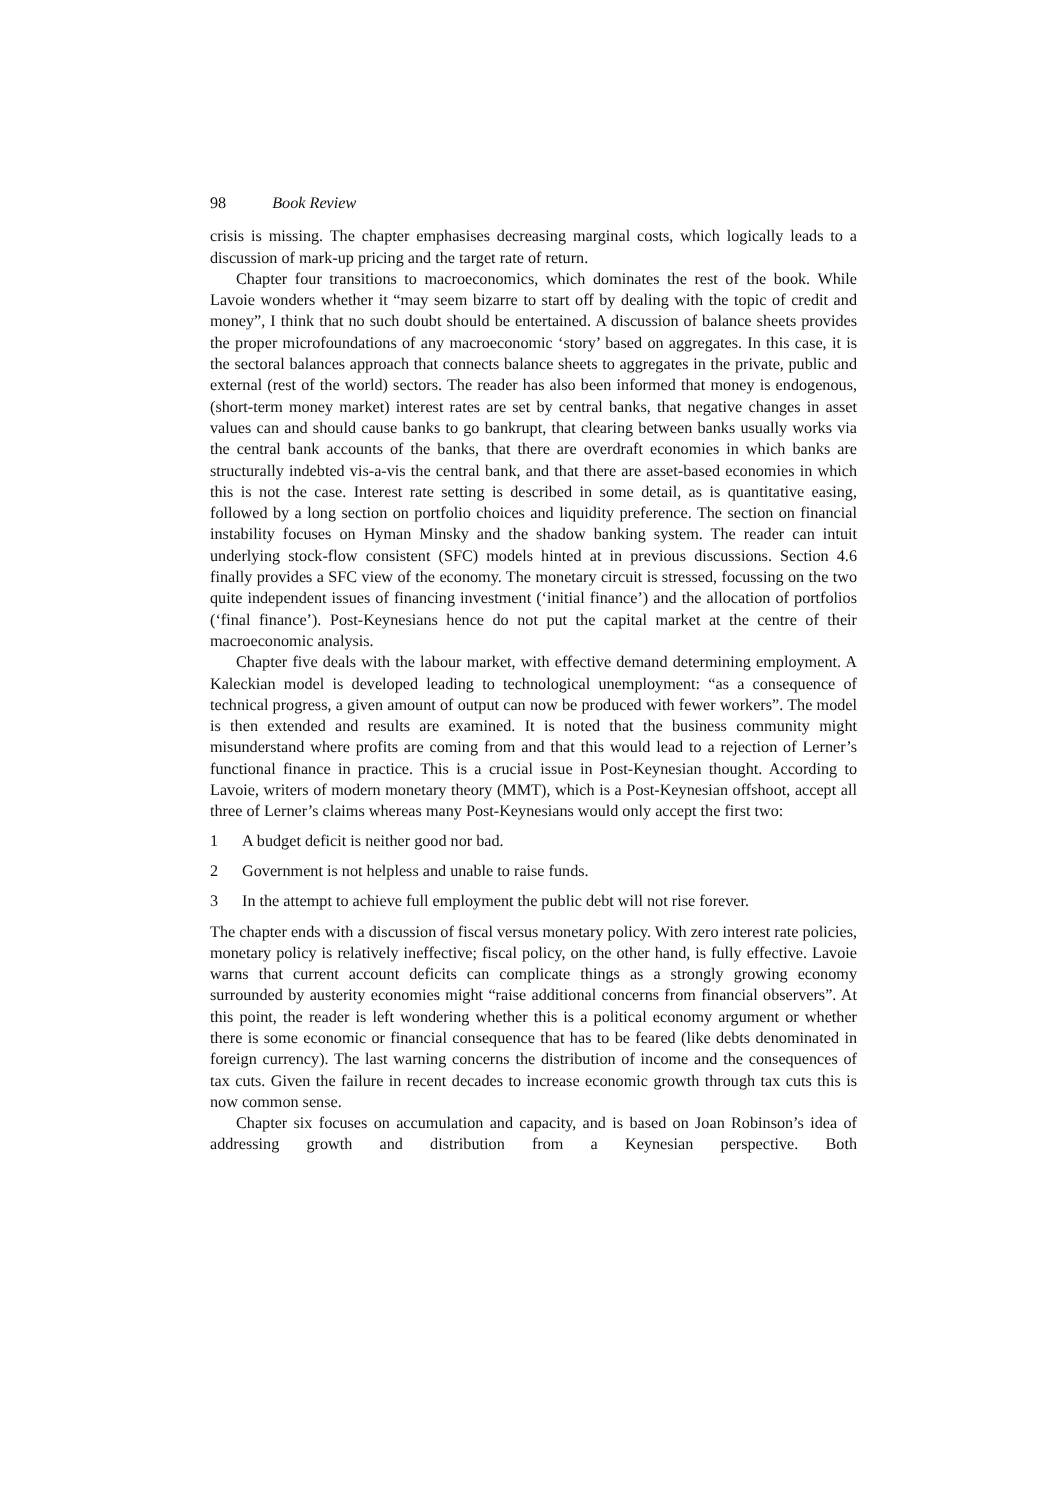98 Book Review
crisis is missing. The chapter emphasises decreasing marginal costs, which logically leads to a discussion of mark-up pricing and the target rate of return.
Chapter four transitions to macroeconomics, which dominates the rest of the book. While Lavoie wonders whether it “may seem bizarre to start off by dealing with the topic of credit and money”, I think that no such doubt should be entertained. A discussion of balance sheets provides the proper microfoundations of any macroeconomic ‘story’ based on aggregates. In this case, it is the sectoral balances approach that connects balance sheets to aggregates in the private, public and external (rest of the world) sectors. The reader has also been informed that money is endogenous, (short-term money market) interest rates are set by central banks, that negative changes in asset values can and should cause banks to go bankrupt, that clearing between banks usually works via the central bank accounts of the banks, that there are overdraft economies in which banks are structurally indebted vis-a-vis the central bank, and that there are asset-based economies in which this is not the case. Interest rate setting is described in some detail, as is quantitative easing, followed by a long section on portfolio choices and liquidity preference. The section on financial instability focuses on Hyman Minsky and the shadow banking system. The reader can intuit underlying stock-flow consistent (SFC) models hinted at in previous discussions. Section 4.6 finally provides a SFC view of the economy. The monetary circuit is stressed, focussing on the two quite independent issues of financing investment (‘initial finance’) and the allocation of portfolios (‘final finance’). Post-Keynesians hence do not put the capital market at the centre of their macroeconomic analysis.
Chapter five deals with the labour market, with effective demand determining employment. A Kaleckian model is developed leading to technological unemployment: “as a consequence of technical progress, a given amount of output can now be produced with fewer workers”. The model is then extended and results are examined. It is noted that the business community might misunderstand where profits are coming from and that this would lead to a rejection of Lerner’s functional finance in practice. This is a crucial issue in Post-Keynesian thought. According to Lavoie, writers of modern monetary theory (MMT), which is a Post-Keynesian offshoot, accept all three of Lerner’s claims whereas many Post-Keynesians would only accept the first two:
1 A budget deficit is neither good nor bad.
2 Government is not helpless and unable to raise funds.
3 In the attempt to achieve full employment the public debt will not rise forever.
The chapter ends with a discussion of fiscal versus monetary policy. With zero interest rate policies, monetary policy is relatively ineffective; fiscal policy, on the other hand, is fully effective. Lavoie warns that current account deficits can complicate things as a strongly growing economy surrounded by austerity economies might “raise additional concerns from financial observers”. At this point, the reader is left wondering whether this is a political economy argument or whether there is some economic or financial consequence that has to be feared (like debts denominated in foreign currency). The last warning concerns the distribution of income and the consequences of tax cuts. Given the failure in recent decades to increase economic growth through tax cuts this is now common sense.
Chapter six focuses on accumulation and capacity, and is based on Joan Robinson’s idea of addressing growth and distribution from a Keynesian perspective. Both